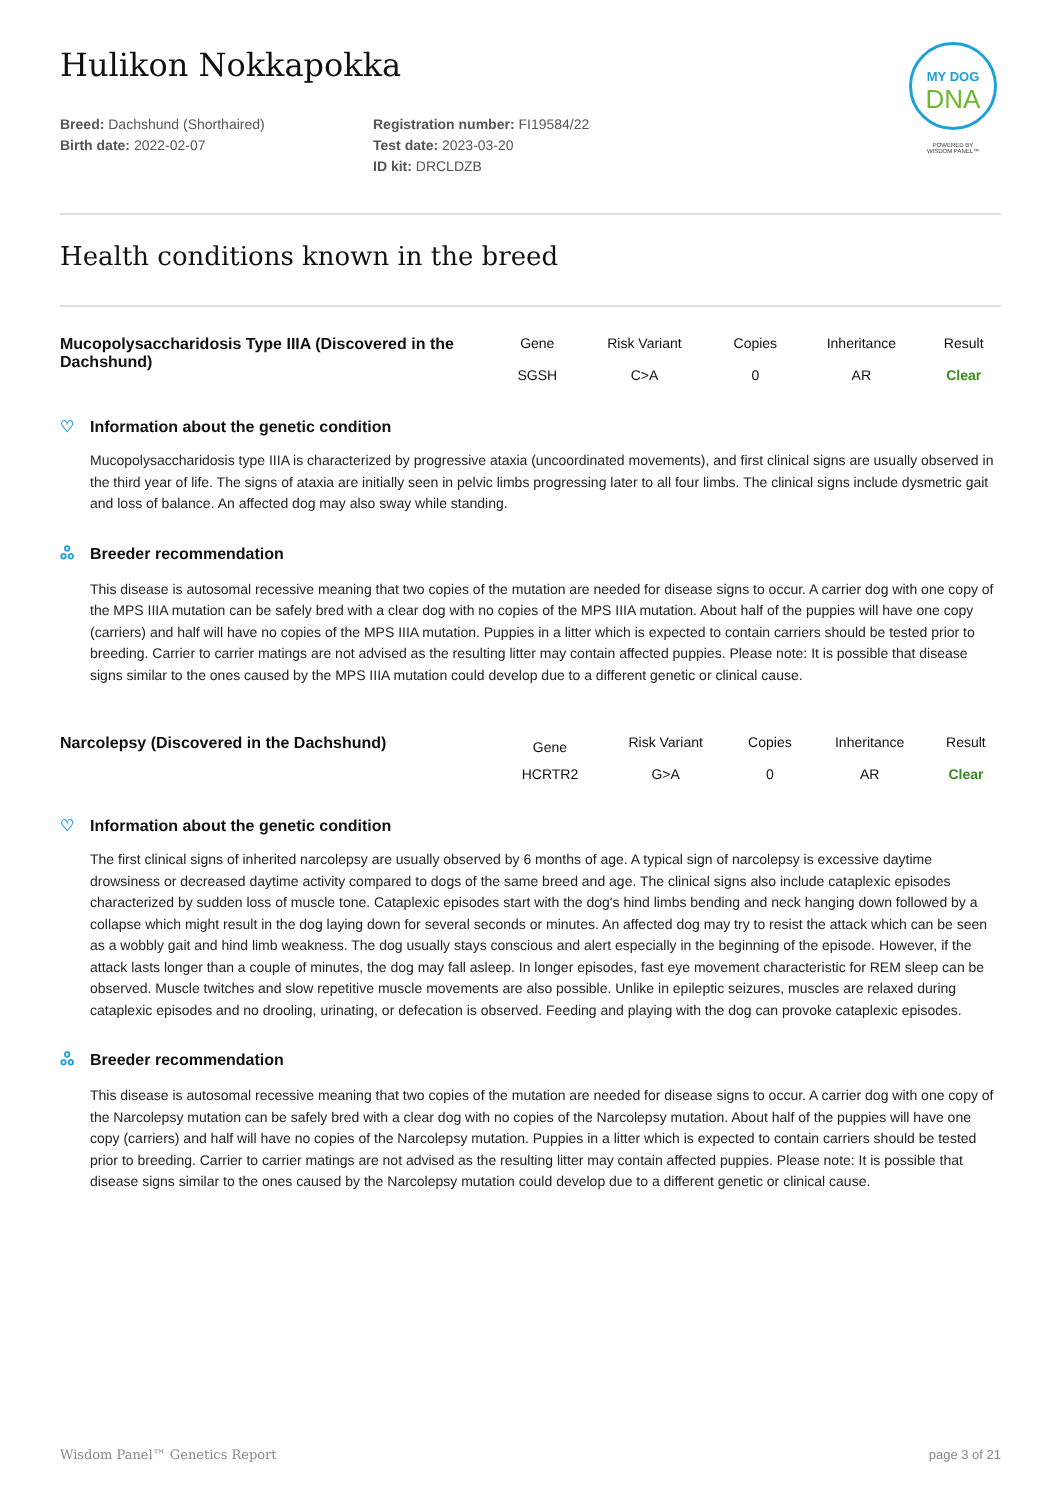MY DOG
DNA
POWERED BY
WISDOM PANEL™
Hulikon Nokkapokka
Breed: Dachshund (Shorthaired)
Birth date: 2022-02-07
Registration number: FI19584/22
Test date: 2023-03-20
ID kit: DRCLDZB
Health conditions known in the breed
| Mucopolysaccharidosis Type IIIA (Discovered in the Dachshund) | Gene | Risk Variant | Copies | Inheritance | Result |
| --- | --- | --- | --- | --- | --- |
| | SGSH | C>A | 0 | AR | Clear |
♡ Information about the genetic condition
Mucopolysaccharidosis type IIIA is characterized by progressive ataxia (uncoordinated movements), and first clinical signs are usually observed in the third year of life. The signs of ataxia are initially seen in pelvic limbs progressing later to all four limbs. The clinical signs include dysmetric gait and loss of balance. An affected dog may also sway while standing.
ஃ Breeder recommendation
This disease is autosomal recessive meaning that two copies of the mutation are needed for disease signs to occur. A carrier dog with one copy of the MPS IIIA mutation can be safely bred with a clear dog with no copies of the MPS IIIA mutation. About half of the puppies will have one copy (carriers) and half will have no copies of the MPS IIIA mutation. Puppies in a litter which is expected to contain carriers should be tested prior to breeding. Carrier to carrier matings are not advised as the resulting litter may contain affected puppies. Please note: It is possible that disease signs similar to the ones caused by the MPS IIIA mutation could develop due to a different genetic or clinical cause.
| Narcolepsy (Discovered in the Dachshund) | Gene | Risk Variant | Copies | Inheritance | Result |
| --- | --- | --- | --- | --- | --- |
| | HCRTR2 | G>A | 0 | AR | Clear |
♡ Information about the genetic condition
The first clinical signs of inherited narcolepsy are usually observed by 6 months of age. A typical sign of narcolepsy is excessive daytime drowsiness or decreased daytime activity compared to dogs of the same breed and age. The clinical signs also include cataplexic episodes characterized by sudden loss of muscle tone. Cataplexic episodes start with the dog's hind limbs bending and neck hanging down followed by a collapse which might result in the dog laying down for several seconds or minutes. An affected dog may try to resist the attack which can be seen as a wobbly gait and hind limb weakness. The dog usually stays conscious and alert especially in the beginning of the episode. However, if the attack lasts longer than a couple of minutes, the dog may fall asleep. In longer episodes, fast eye movement characteristic for REM sleep can be observed. Muscle twitches and slow repetitive muscle movements are also possible. Unlike in epileptic seizures, muscles are relaxed during cataplexic episodes and no drooling, urinating, or defecation is observed. Feeding and playing with the dog can provoke cataplexic episodes.
ஃ Breeder recommendation
This disease is autosomal recessive meaning that two copies of the mutation are needed for disease signs to occur. A carrier dog with one copy of the Narcolepsy mutation can be safely bred with a clear dog with no copies of the Narcolepsy mutation. About half of the puppies will have one copy (carriers) and half will have no copies of the Narcolepsy mutation. Puppies in a litter which is expected to contain carriers should be tested prior to breeding. Carrier to carrier matings are not advised as the resulting litter may contain affected puppies. Please note: It is possible that disease signs similar to the ones caused by the Narcolepsy mutation could develop due to a different genetic or clinical cause.
Wisdom Panel™ Genetics Report page 3 of 21